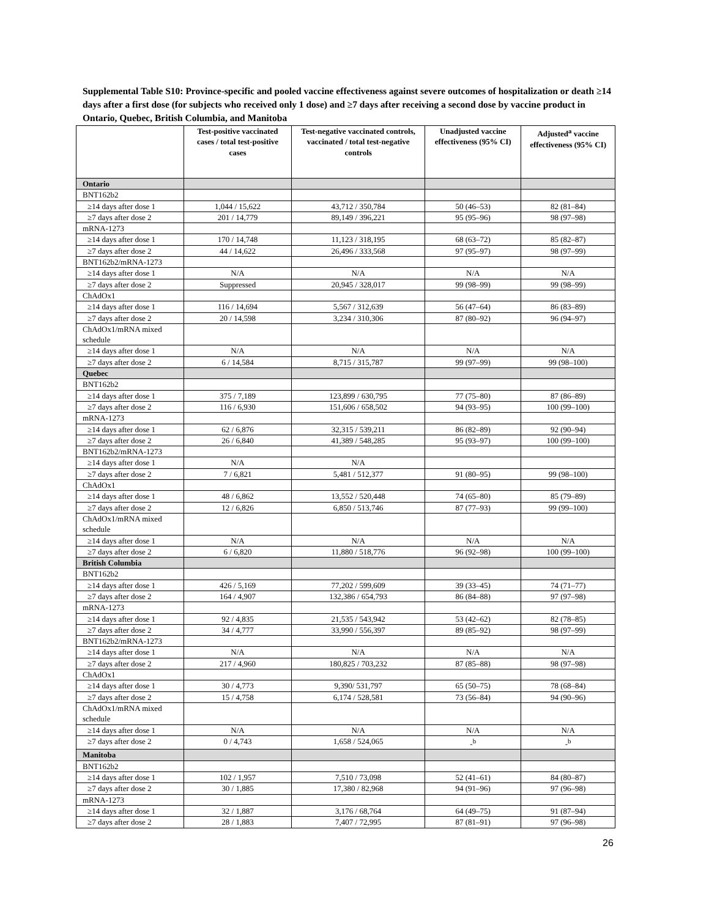Supplemental Table S10: Province-specific and pooled vaccine effectiveness against severe outcomes of hospitalization or death ≥14 days after a first dose (for subjects who received only 1 dose) and ≥7 days after receiving a second dose by vaccine product in Ontario, Quebec, British Columbia, and Manitoba
| | Test-positive vaccinated cases / total test-positive cases | Test-negative vaccinated controls, vaccinated / total test-negative controls | Unadjusted vaccine effectiveness (95% CI) | Adjusted<sup>a</sup> vaccine effectiveness (95% CI) |
| --- | --- | --- | --- | --- |
| Ontario | | | | |
| BNT162b2 | | | | |
| ≥14 days after dose 1 | 1,044 / 15,622 | 43,712 / 350,784 | 50 (46–53) | 82 (81–84) |
| ≥7 days after dose 2 | 201 / 14,779 | 89,149 / 396,221 | 95 (95–96) | 98 (97–98) |
| mRNA-1273 | | | | |
| ≥14 days after dose 1 | 170 / 14,748 | 11,123 / 318,195 | 68 (63–72) | 85 (82–87) |
| ≥7 days after dose 2 | 44 / 14,622 | 26,496 / 333,568 | 97 (95–97) | 98 (97–99) |
| BNT162b2/mRNA-1273 | | | | |
| ≥14 days after dose 1 | N/A | N/A | N/A | N/A |
| ≥7 days after dose 2 | Suppressed | 20,945 / 328,017 | 99 (98–99) | 99 (98–99) |
| ChAdOx1 | | | | |
| ≥14 days after dose 1 | 116 / 14,694 | 5,567 / 312,639 | 56 (47–64) | 86 (83–89) |
| ≥7 days after dose 2 | 20 / 14,598 | 3,234 / 310,306 | 87 (80–92) | 96 (94–97) |
| ChAdOx1/mRNA mixed schedule | | | | |
| ≥14 days after dose 1 | N/A | N/A | N/A | N/A |
| ≥7 days after dose 2 | 6 / 14,584 | 8,715 / 315,787 | 99 (97–99) | 99 (98–100) |
| Quebec | | | | |
| BNT162b2 | | | | |
| ≥14 days after dose 1 | 375 / 7,189 | 123,899 / 630,795 | 77 (75–80) | 87 (86–89) |
| ≥7 days after dose 2 | 116 / 6,930 | 151,606 / 658,502 | 94 (93–95) | 100 (99–100) |
| mRNA-1273 | | | | |
| ≥14 days after dose 1 | 62 / 6,876 | 32,315 / 539,211 | 86 (82–89) | 92 (90–94) |
| ≥7 days after dose 2 | 26 / 6,840 | 41,389 / 548,285 | 95 (93–97) | 100 (99–100) |
| BNT162b2/mRNA-1273 | | | | |
| ≥14 days after dose 1 | N/A | N/A | | |
| ≥7 days after dose 2 | 7 / 6,821 | 5,481 / 512,377 | 91 (80–95) | 99 (98–100) |
| ChAdOx1 | | | | |
| ≥14 days after dose 1 | 48 / 6,862 | 13,552 / 520,448 | 74 (65–80) | 85 (79–89) |
| ≥7 days after dose 2 | 12 / 6,826 | 6,850 / 513,746 | 87 (77–93) | 99 (99–100) |
| ChAdOx1/mRNA mixed schedule | | | | |
| ≥14 days after dose 1 | N/A | N/A | N/A | N/A |
| ≥7 days after dose 2 | 6 / 6,820 | 11,880 / 518,776 | 96 (92–98) | 100 (99–100) |
| British Columbia | | | | |
| BNT162b2 | | | | |
| ≥14 days after dose 1 | 426 / 5,169 | 77,202 / 599,609 | 39 (33–45) | 74 (71–77) |
| ≥7 days after dose 2 | 164 / 4,907 | 132,386 / 654,793 | 86 (84–88) | 97 (97–98) |
| mRNA-1273 | | | | |
| ≥14 days after dose 1 | 92 / 4,835 | 21,535 / 543,942 | 53 (42–62) | 82 (78–85) |
| ≥7 days after dose 2 | 34 / 4,777 | 33,990 / 556,397 | 89 (85–92) | 98 (97–99) |
| BNT162b2/mRNA-1273 | | | | |
| ≥14 days after dose 1 | N/A | N/A | N/A | N/A |
| ≥7 days after dose 2 | 217 / 4,960 | 180,825 / 703,232 | 87 (85–88) | 98 (97–98) |
| ChAdOx1 | | | | |
| ≥14 days after dose 1 | 30 / 4,773 | 9,390/ 531,797 | 65 (50–75) | 78 (68–84) |
| ≥7 days after dose 2 | 15 / 4,758 | 6,174 / 528,581 | 73 (56–84) | 94 (90–96) |
| ChAdOx1/mRNA mixed schedule | | | | |
| ≥14 days after dose 1 | N/A | N/A | N/A | N/A |
| ≥7 days after dose 2 | 0 / 4,743 | 1,658 / 524,065 | -<sup>b</sup> | -<sup>b</sup> |
| Manitoba | | | | |
| BNT162b2 | | | | |
| ≥14 days after dose 1 | 102 / 1,957 | 7,510 / 73,098 | 52 (41–61) | 84 (80–87) |
| ≥7 days after dose 2 | 30 / 1,885 | 17,380 / 82,968 | 94 (91–96) | 97 (96–98) |
| mRNA-1273 | | | | |
| ≥14 days after dose 1 | 32 / 1,887 | 3,176 / 68,764 | 64 (49–75) | 91 (87–94) |
| ≥7 days after dose 2 | 28 / 1,883 | 7,407 / 72,995 | 87 (81–91) | 97 (96–98) |
26